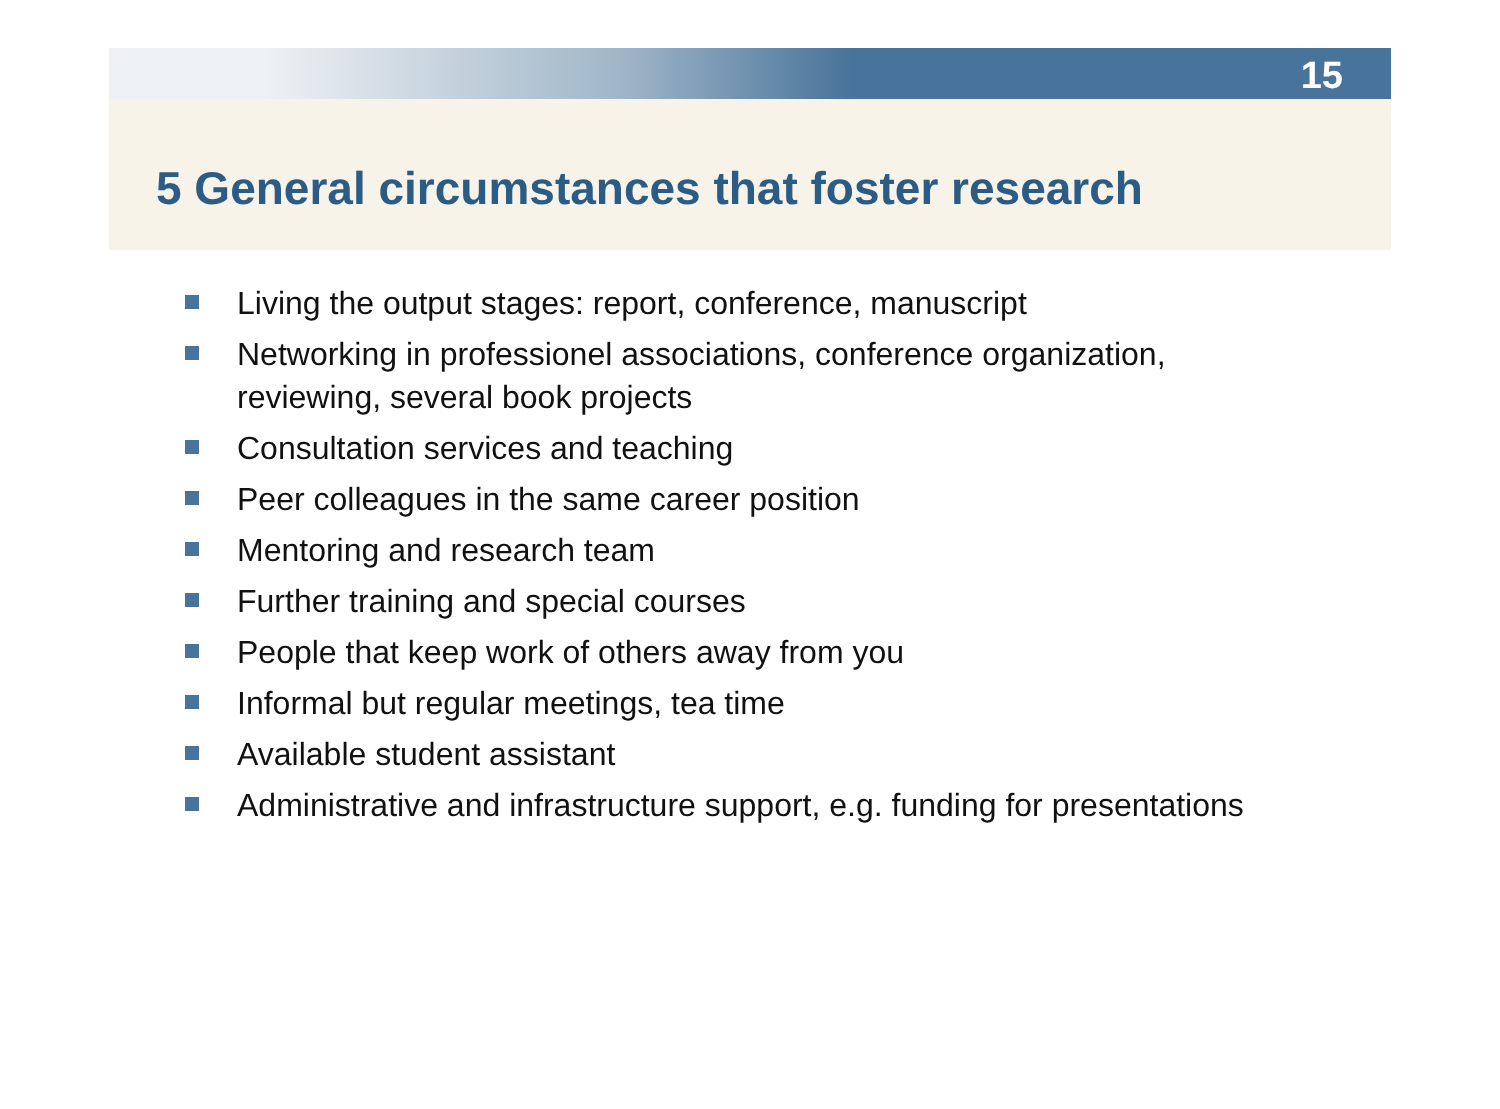15
5 General circumstances that foster research
Living the output stages: report, conference, manuscript
Networking in professionel associations, conference organization, reviewing, several book projects
Consultation services and teaching
Peer colleagues in the same career position
Mentoring and research team
Further training and special courses
People that keep work of others away from you
Informal but regular meetings, tea time
Available student assistant
Administrative and infrastructure support, e.g. funding for presentations